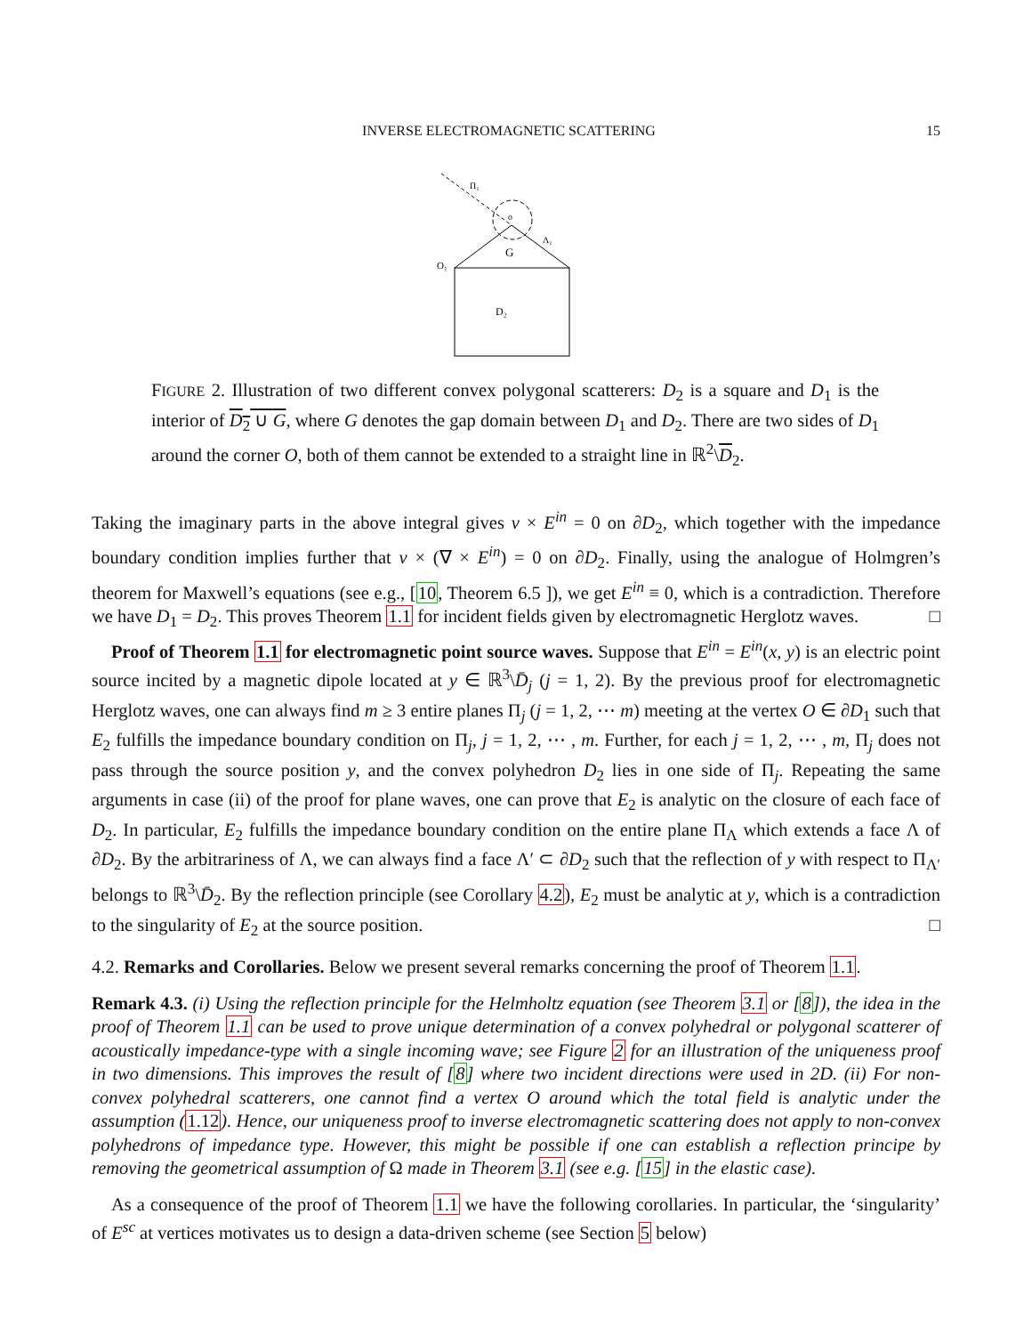INVERSE ELECTROMAGNETIC SCATTERING 15
Π₁
o
Λ₁
G
O₁
D₂
FIGURE 2. Illustration of two different convex polygonal scatterers: D<sub>2</sub> is a square and D<sub>1</sub> is the interior of D<sub>2</sub> ∪ G, where G denotes the gap domain between D<sub>1</sub> and D<sub>2</sub>. There are two sides of D<sub>1</sub> around the corner O, both of them cannot be extended to a straight line in ℝ<sup>2</sup>\D<sub>2</sub>.
Taking the imaginary parts in the above integral gives ν × E<sup>in</sup> = 0 on ∂D<sub>2</sub>, which together with the impedance boundary condition implies further that ν × (∇ × E<sup>in</sup>) = 0 on ∂D<sub>2</sub>. Finally, using the analogue of Holmgren’s theorem for Maxwell’s equations (see e.g., [10, Theorem 6.5 ]), we get E<sup>in</sup> ≡ 0, which is a contradiction. Therefore we have D<sub>1</sub> = D<sub>2</sub>. This proves Theorem 1.1 for incident fields given by electromagnetic Herglotz waves. □
Proof of Theorem 1.1 for electromagnetic point source waves. Suppose that E<sup>in</sup> = E<sup>in</sup>(x, y) is an electric point source incited by a magnetic dipole located at y ∈ ℝ<sup>3</sup>\D̄<sub>j</sub> (j = 1, 2). By the previous proof for electromagnetic Herglotz waves, one can always find m ≥ 3 entire planes Π<sub>j</sub> (j = 1, 2, ⋯ m) meeting at the vertex O ∈ ∂D<sub>1</sub> such that E<sub>2</sub> fulfills the impedance boundary condition on Π<sub>j</sub>, j = 1, 2, ⋯ , m. Further, for each j = 1, 2, ⋯ , m, Π<sub>j</sub> does not pass through the source position y, and the convex polyhedron D<sub>2</sub> lies in one side of Π<sub>j</sub>. Repeating the same arguments in case (ii) of the proof for plane waves, one can prove that E<sub>2</sub> is analytic on the closure of each face of D<sub>2</sub>. In particular, E<sub>2</sub> fulfills the impedance boundary condition on the entire plane Π<sub>Λ</sub> which extends a face Λ of ∂D<sub>2</sub>. By the arbitrariness of Λ, we can always find a face Λ′ ⊂ ∂D<sub>2</sub> such that the reflection of y with respect to Π<sub>Λ′</sub> belongs to ℝ<sup>3</sup>\D̄<sub>2</sub>. By the reflection principle (see Corollary 4.2), E<sub>2</sub> must be analytic at y, which is a contradiction to the singularity of E<sub>2</sub> at the source position. □
4.2. Remarks and Corollaries. Below we present several remarks concerning the proof of Theorem 1.1.
Remark 4.3. (i) Using the reflection principle for the Helmholtz equation (see Theorem 3.1 or [8]), the idea in the proof of Theorem 1.1 can be used to prove unique determination of a convex polyhedral or polygonal scatterer of acoustically impedance-type with a single incoming wave; see Figure 2 for an illustration of the uniqueness proof in two dimensions. This improves the result of [8] where two incident directions were used in 2D. (ii) For non-convex polyhedral scatterers, one cannot find a vertex O around which the total field is analytic under the assumption (1.12). Hence, our uniqueness proof to inverse electromagnetic scattering does not apply to non-convex polyhedrons of impedance type. However, this might be possible if one can establish a reflection principe by removing the geometrical assumption of Ω made in Theorem 3.1 (see e.g. [15] in the elastic case).
As a consequence of the proof of Theorem 1.1 we have the following corollaries. In particular, the ‘singularity’ of E<sup>sc</sup> at vertices motivates us to design a data-driven scheme (see Section 5 below)